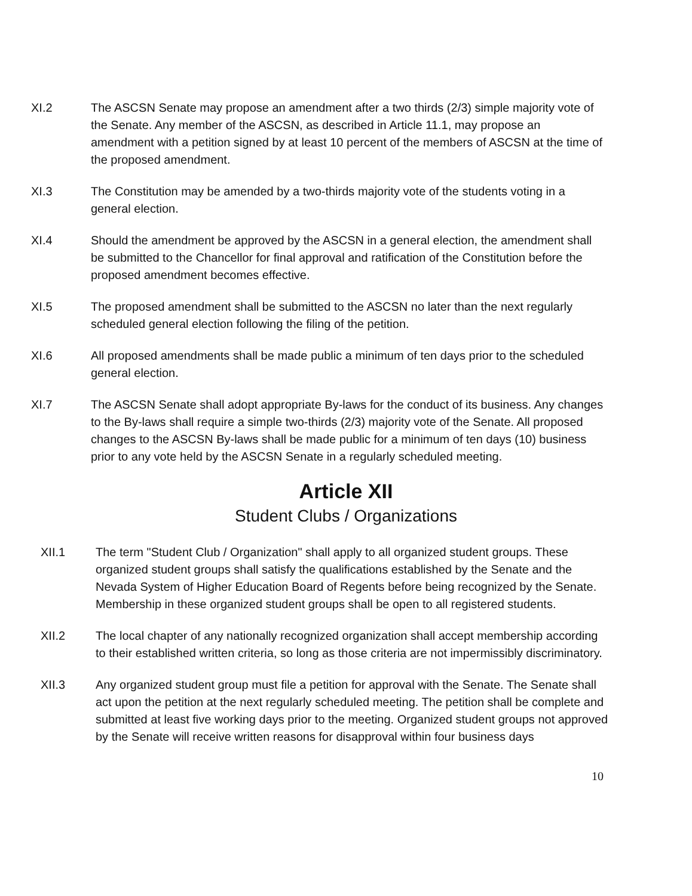XI.2 The ASCSN Senate may propose an amendment after a two thirds (2/3) simple majority vote of the Senate. Any member of the ASCSN, as described in Article 11.1, may propose an amendment with a petition signed by at least 10 percent of the members of ASCSN at the time of the proposed amendment.
XI.3 The Constitution may be amended by a two-thirds majority vote of the students voting in a general election.
XI.4 Should the amendment be approved by the ASCSN in a general election, the amendment shall be submitted to the Chancellor for final approval and ratification of the Constitution before the proposed amendment becomes effective.
XI.5 The proposed amendment shall be submitted to the ASCSN no later than the next regularly scheduled general election following the filing of the petition.
XI.6 All proposed amendments shall be made public a minimum of ten days prior to the scheduled general election.
XI.7 The ASCSN Senate shall adopt appropriate By-laws for the conduct of its business. Any changes to the By-laws shall require a simple two-thirds (2/3) majority vote of the Senate. All proposed changes to the ASCSN By-laws shall be made public for a minimum of ten days (10) business prior to any vote held by the ASCSN Senate in a regularly scheduled meeting.
Article XII
Student Clubs / Organizations
XII.1 The term "Student Club / Organization" shall apply to all organized student groups. These organized student groups shall satisfy the qualifications established by the Senate and the Nevada System of Higher Education Board of Regents before being recognized by the Senate. Membership in these organized student groups shall be open to all registered students.
XII.2 The local chapter of any nationally recognized organization shall accept membership according to their established written criteria, so long as those criteria are not impermissibly discriminatory.
XII.3 Any organized student group must file a petition for approval with the Senate. The Senate shall act upon the petition at the next regularly scheduled meeting. The petition shall be complete and submitted at least five working days prior to the meeting. Organized student groups not approved by the Senate will receive written reasons for disapproval within four business days
10